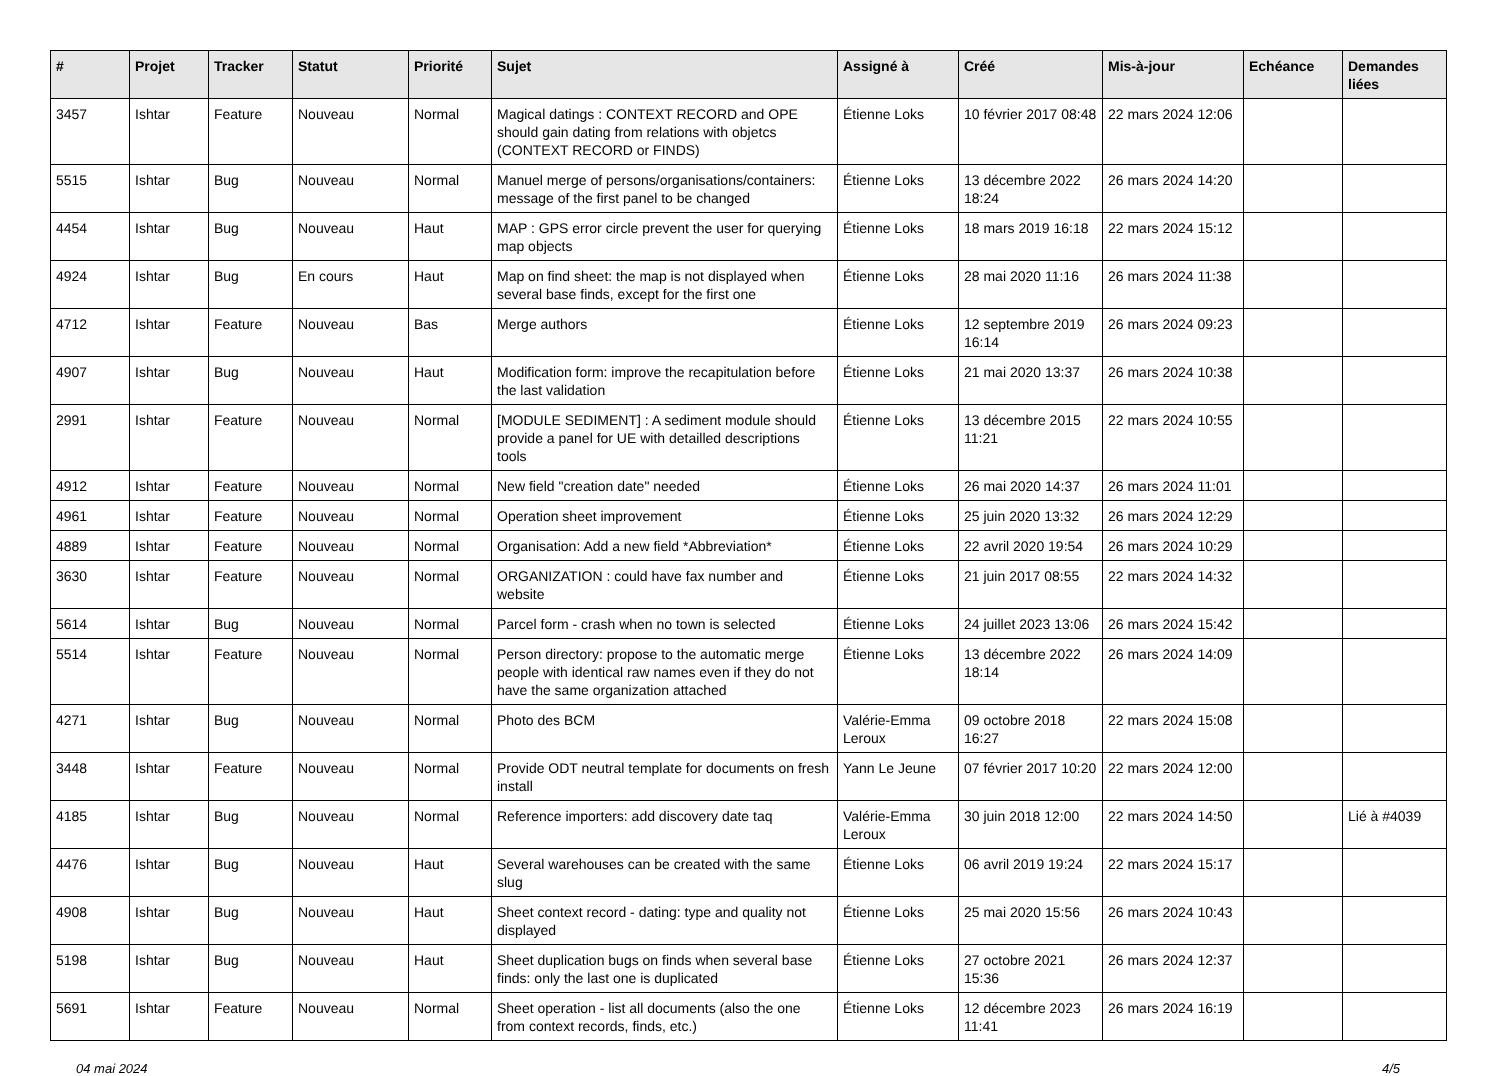| # | Projet | Tracker | Statut | Priorité | Sujet | Assigné à | Créé | Mis-à-jour | Echéance | Demandes liées |
| --- | --- | --- | --- | --- | --- | --- | --- | --- | --- | --- |
| 3457 | Ishtar | Feature | Nouveau | Normal | Magical datings : CONTEXT RECORD and OPE should gain dating from relations with objetcs (CONTEXT RECORD or FINDS) | Étienne Loks | 10 février 2017 08:48 | 22 mars 2024 12:06 | | |
| 5515 | Ishtar | Bug | Nouveau | Normal | Manuel merge of persons/organisations/containers: message of the first panel to be changed | Étienne Loks | 13 décembre 2022 18:24 | 26 mars 2024 14:20 | | |
| 4454 | Ishtar | Bug | Nouveau | Haut | MAP : GPS error circle prevent the user for querying map objects | Étienne Loks | 18 mars 2019 16:18 | 22 mars 2024 15:12 | | |
| 4924 | Ishtar | Bug | En cours | Haut | Map on find sheet: the map is not displayed when several base finds, except for the first one | Étienne Loks | 28 mai 2020 11:16 | 26 mars 2024 11:38 | | |
| 4712 | Ishtar | Feature | Nouveau | Bas | Merge authors | Étienne Loks | 12 septembre 2019 16:14 | 26 mars 2024 09:23 | | |
| 4907 | Ishtar | Bug | Nouveau | Haut | Modification form: improve the recapitulation before the last validation | Étienne Loks | 21 mai 2020 13:37 | 26 mars 2024 10:38 | | |
| 2991 | Ishtar | Feature | Nouveau | Normal | [MODULE SEDIMENT] : A sediment module should provide a panel for UE with detailled descriptions tools | Étienne Loks | 13 décembre 2015 11:21 | 22 mars 2024 10:55 | | |
| 4912 | Ishtar | Feature | Nouveau | Normal | New field "creation date" needed | Étienne Loks | 26 mai 2020 14:37 | 26 mars 2024 11:01 | | |
| 4961 | Ishtar | Feature | Nouveau | Normal | Operation sheet improvement | Étienne Loks | 25 juin 2020 13:32 | 26 mars 2024 12:29 | | |
| 4889 | Ishtar | Feature | Nouveau | Normal | Organisation: Add a new field *Abbreviation* | Étienne Loks | 22 avril 2020 19:54 | 26 mars 2024 10:29 | | |
| 3630 | Ishtar | Feature | Nouveau | Normal | ORGANIZATION : could have fax number and website | Étienne Loks | 21 juin 2017 08:55 | 22 mars 2024 14:32 | | |
| 5614 | Ishtar | Bug | Nouveau | Normal | Parcel form - crash when no town is selected | Étienne Loks | 24 juillet 2023 13:06 | 26 mars 2024 15:42 | | |
| 5514 | Ishtar | Feature | Nouveau | Normal | Person directory: propose to the automatic merge people with identical raw names even if they do not have the same organization attached | Étienne Loks | 13 décembre 2022 18:14 | 26 mars 2024 14:09 | | |
| 4271 | Ishtar | Bug | Nouveau | Normal | Photo des BCM | Valérie-Emma Leroux | 09 octobre 2018 16:27 | 22 mars 2024 15:08 | | |
| 3448 | Ishtar | Feature | Nouveau | Normal | Provide ODT neutral template for documents on fresh install | Yann Le Jeune | 07 février 2017 10:20 | 22 mars 2024 12:00 | | |
| 4185 | Ishtar | Bug | Nouveau | Normal | Reference importers: add discovery date taq | Valérie-Emma Leroux | 30 juin 2018 12:00 | 22 mars 2024 14:50 | | Lié à #4039 |
| 4476 | Ishtar | Bug | Nouveau | Haut | Several warehouses can be created with the same slug | Étienne Loks | 06 avril 2019 19:24 | 22 mars 2024 15:17 | | |
| 4908 | Ishtar | Bug | Nouveau | Haut | Sheet context record - dating: type and quality not displayed | Étienne Loks | 25 mai 2020 15:56 | 26 mars 2024 10:43 | | |
| 5198 | Ishtar | Bug | Nouveau | Haut | Sheet duplication bugs on finds when several base finds: only the last one is duplicated | Étienne Loks | 27 octobre 2021 15:36 | 26 mars 2024 12:37 | | |
| 5691 | Ishtar | Feature | Nouveau | Normal | Sheet operation - list all documents (also the one from context records, finds, etc.) | Étienne Loks | 12 décembre 2023 11:41 | 26 mars 2024 16:19 | | |
04 mai 2024 4/5